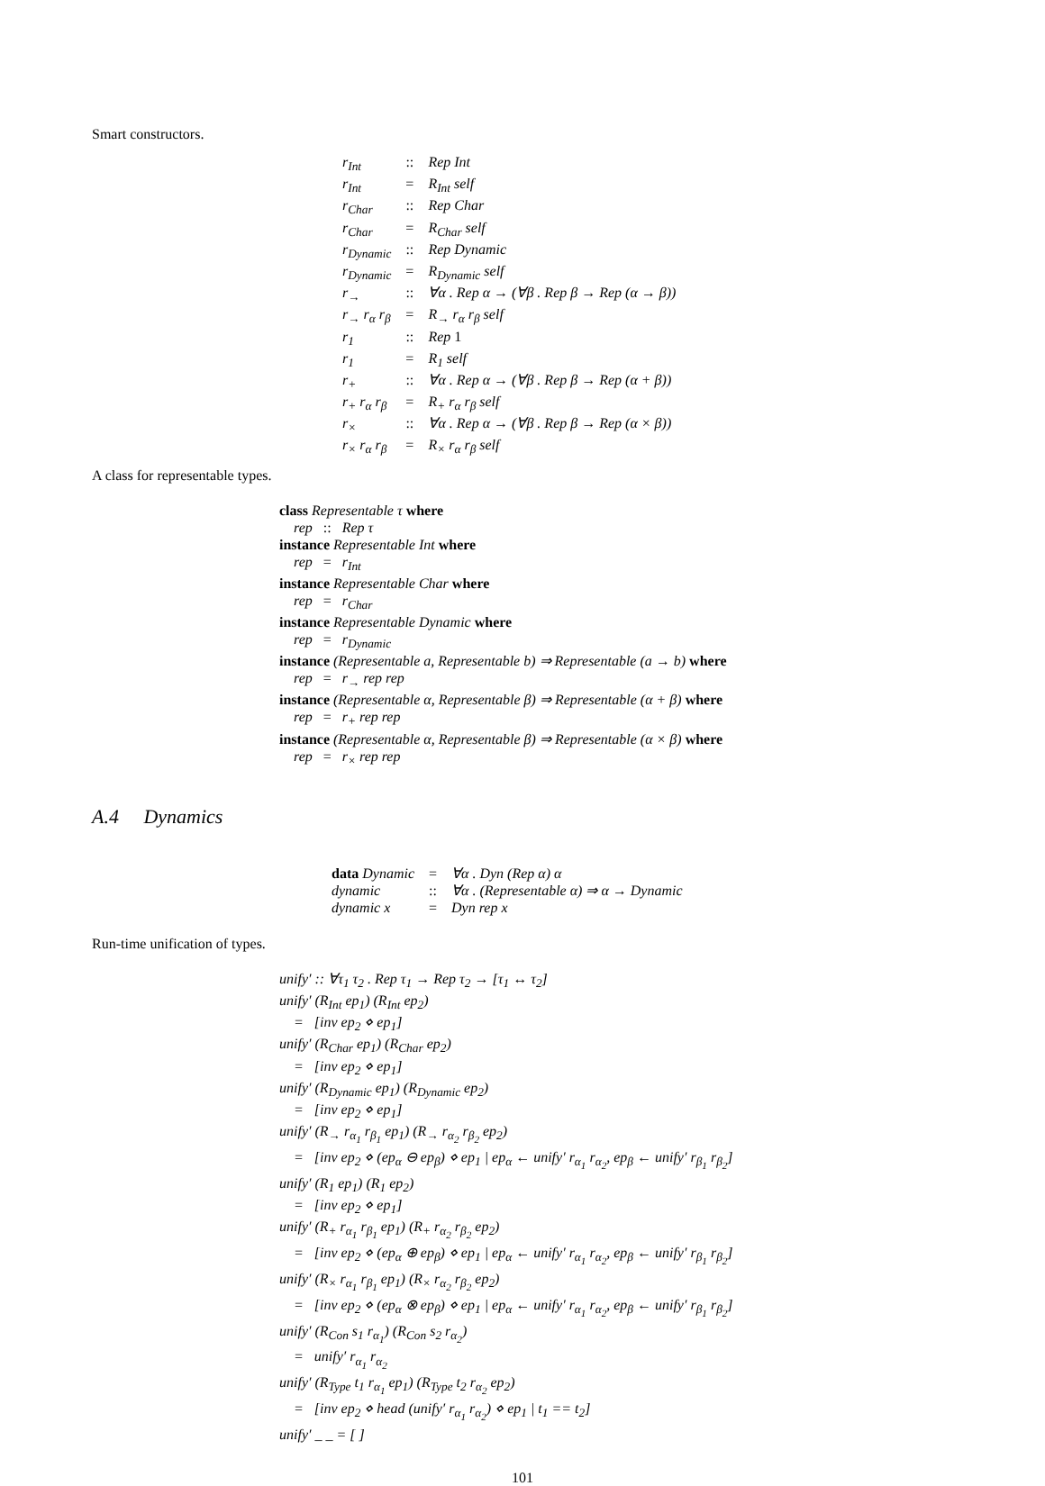Smart constructors.
| r<sub>Int</sub> | :: | Rep Int |
| r<sub>Int</sub> | = | R<sub>Int</sub> self |
| r<sub>Char</sub> | :: | Rep Char |
| r<sub>Char</sub> | = | R<sub>Char</sub> self |
| r<sub>Dynamic</sub> | :: | Rep Dynamic |
| r<sub>Dynamic</sub> | = | R<sub>Dynamic</sub> self |
| r<sub>→</sub> | :: | ∀α . Rep α → (∀β . Rep β → Rep (α → β)) |
| r<sub>→</sub> r<sub>α</sub> r<sub>β</sub> | = | R<sub>→</sub> r<sub>α</sub> r<sub>β</sub> self |
| r<sub>1</sub> | :: | Rep 1 |
| r<sub>1</sub> | = | R<sub>1</sub> self |
| r<sub>+</sub> | :: | ∀α . Rep α → (∀β . Rep β → Rep (α + β)) |
| r<sub>+</sub> r<sub>α</sub> r<sub>β</sub> | = | R<sub>+</sub> r<sub>α</sub> r<sub>β</sub> self |
| r<sub>×</sub> | :: | ∀α . Rep α → (∀β . Rep β → Rep (α × β)) |
| r<sub>×</sub> r<sub>α</sub> r<sub>β</sub> | = | R<sub>×</sub> r<sub>α</sub> r<sub>β</sub> self |
A class for representable types.
class Representable τ where
rep :: Rep τ
instance Representable Int where
rep = r<sub>Int</sub>
instance Representable Char where
rep = r<sub>Char</sub>
instance Representable Dynamic where
rep = r<sub>Dynamic</sub>
instance (Representable a, Representable b) ⇒ Representable (a → b) where
rep = r<sub>→</sub> rep rep
instance (Representable α, Representable β) ⇒ Representable (α + β) where
rep = r<sub>+</sub> rep rep
instance (Representable α, Representable β) ⇒ Representable (α × β) where
rep = r<sub>×</sub> rep rep
A.4 Dynamics
| data Dynamic | = | ∀α . Dyn (Rep α) α |
| dynamic | :: | ∀α . (Representable α) ⇒ α → Dynamic |
| dynamic x | = | Dyn rep x |
Run-time unification of types.
unify′ :: ∀τ<sub>1</sub> τ<sub>2</sub> . Rep τ<sub>1</sub> → Rep τ<sub>2</sub> → [τ<sub>1</sub> ↔ τ<sub>2</sub>]
unify′ (R<sub>Int</sub> ep<sub>1</sub>) (R<sub>Int</sub> ep<sub>2</sub>)
= [inv ep<sub>2</sub> ⋄ ep<sub>1</sub>]
unify′ (R<sub>Char</sub> ep<sub>1</sub>) (R<sub>Char</sub> ep<sub>2</sub>)
= [inv ep<sub>2</sub> ⋄ ep<sub>1</sub>]
unify′ (R<sub>Dynamic</sub> ep<sub>1</sub>) (R<sub>Dynamic</sub> ep<sub>2</sub>)
= [inv ep<sub>2</sub> ⋄ ep<sub>1</sub>]
unify′ (R<sub>→</sub> r<sub>α<sub>1</sub></sub> r<sub>β<sub>1</sub></sub> ep<sub>1</sub>) (R<sub>→</sub> r<sub>α<sub>2</sub></sub> r<sub>β<sub>2</sub></sub> ep<sub>2</sub>)
= [inv ep<sub>2</sub> ⋄ (ep<sub>α</sub> ⊖ ep<sub>β</sub>) ⋄ ep<sub>1</sub> | ep<sub>α</sub> ← unify′ r<sub>α<sub>1</sub></sub> r<sub>α<sub>2</sub></sub>, ep<sub>β</sub> ← unify′ r<sub>β<sub>1</sub></sub> r<sub>β<sub>2</sub></sub>]
unify′ (R<sub>1</sub> ep<sub>1</sub>) (R<sub>1</sub> ep<sub>2</sub>)
= [inv ep<sub>2</sub> ⋄ ep<sub>1</sub>]
unify′ (R<sub>+</sub> r<sub>α<sub>1</sub></sub> r<sub>β<sub>1</sub></sub> ep<sub>1</sub>) (R<sub>+</sub> r<sub>α<sub>2</sub></sub> r<sub>β<sub>2</sub></sub> ep<sub>2</sub>)
= [inv ep<sub>2</sub> ⋄ (ep<sub>α</sub> ⊕ ep<sub>β</sub>) ⋄ ep<sub>1</sub> | ep<sub>α</sub> ← unify′ r<sub>α<sub>1</sub></sub> r<sub>α<sub>2</sub></sub>, ep<sub>β</sub> ← unify′ r<sub>β<sub>1</sub></sub> r<sub>β<sub>2</sub></sub>]
unify′ (R<sub>×</sub> r<sub>α<sub>1</sub></sub> r<sub>β<sub>1</sub></sub> ep<sub>1</sub>) (R<sub>×</sub> r<sub>α<sub>2</sub></sub> r<sub>β<sub>2</sub></sub> ep<sub>2</sub>)
= [inv ep<sub>2</sub> ⋄ (ep<sub>α</sub> ⊗ ep<sub>β</sub>) ⋄ ep<sub>1</sub> | ep<sub>α</sub> ← unify′ r<sub>α<sub>1</sub></sub> r<sub>α<sub>2</sub></sub>, ep<sub>β</sub> ← unify′ r<sub>β<sub>1</sub></sub> r<sub>β<sub>2</sub></sub>]
unify′ (R<sub>Con</sub> s<sub>1</sub> r<sub>α<sub>1</sub></sub>) (R<sub>Con</sub> s<sub>2</sub> r<sub>α<sub>2</sub></sub>)
= unify′ r<sub>α<sub>1</sub></sub> r<sub>α<sub>2</sub></sub>
unify′ (R<sub>Type</sub> t<sub>1</sub> r<sub>α<sub>1</sub></sub> ep<sub>1</sub>) (R<sub>Type</sub> t<sub>2</sub> r<sub>α<sub>2</sub></sub> ep<sub>2</sub>)
= [inv ep<sub>2</sub> ⋄ head (unify′ r<sub>α<sub>1</sub></sub> r<sub>α<sub>2</sub></sub>) ⋄ ep<sub>1</sub> | t<sub>1</sub> == t<sub>2</sub>]
unify′ _ _ = [ ]
101